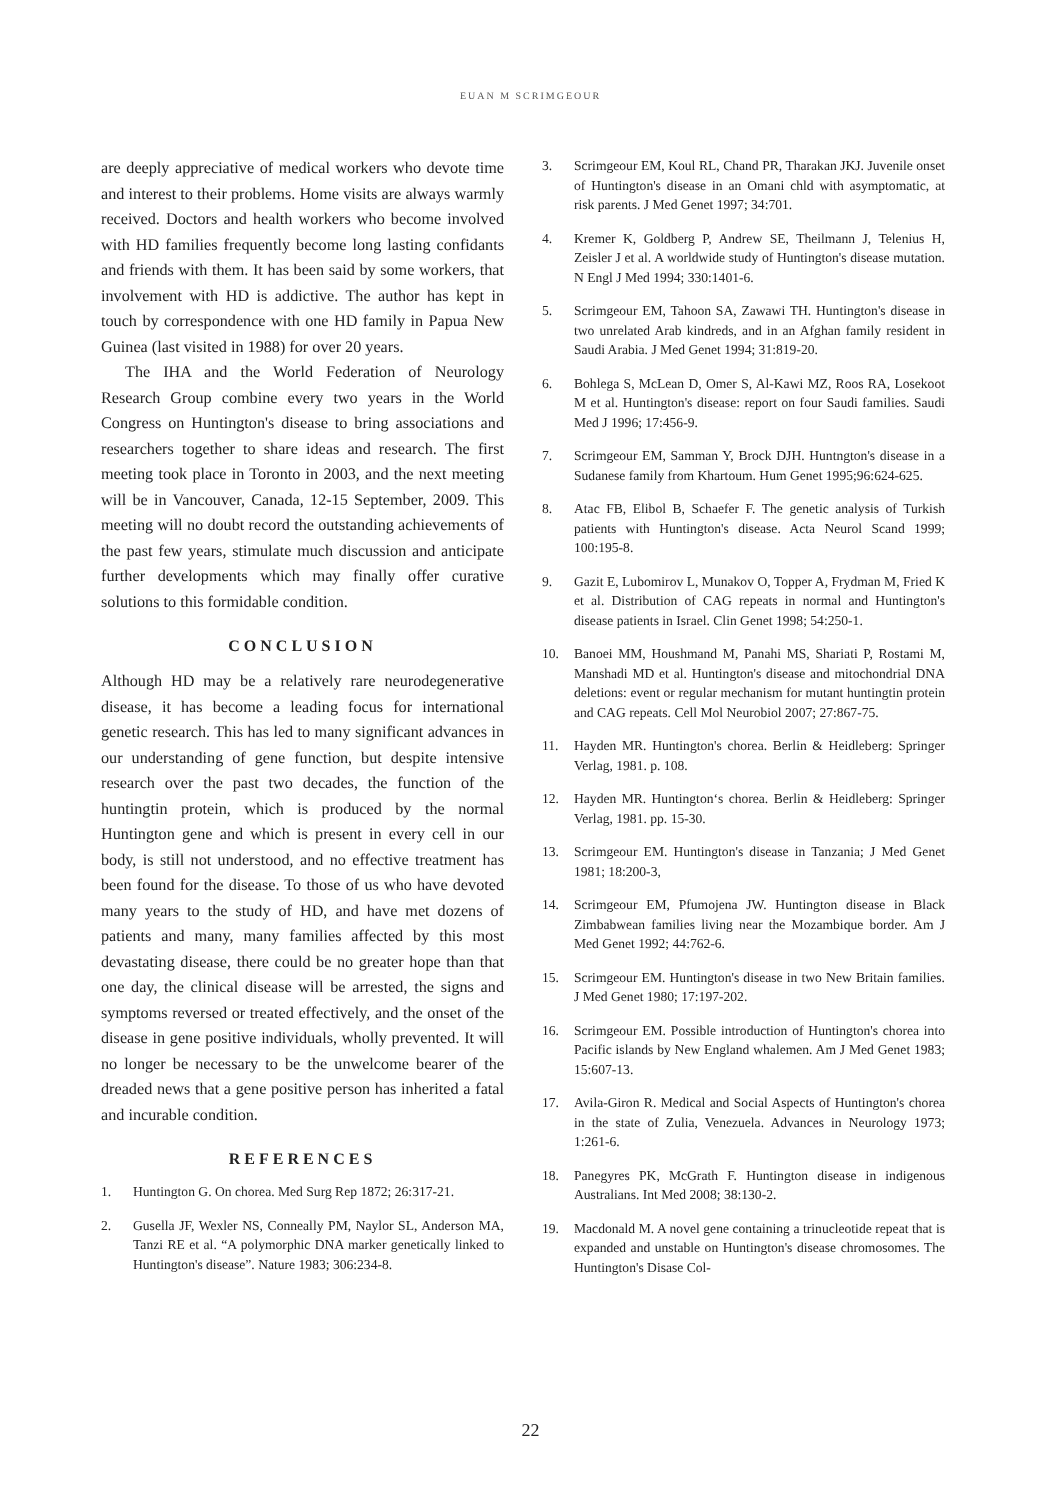EUAN M SCRIMGEOUR
are deeply appreciative of medical workers who devote time and interest to their problems. Home visits are always warmly received. Doctors and health workers who become involved with HD families frequently become long lasting confidants and friends with them. It has been said by some workers, that involvement with HD is addictive. The author has kept in touch by correspondence with one HD family in Papua New Guinea (last visited in 1988) for over 20 years.
The IHA and the World Federation of Neurology Research Group combine every two years in the World Congress on Huntington's disease to bring associations and researchers together to share ideas and research. The first meeting took place in Toronto in 2003, and the next meeting will be in Vancouver, Canada, 12-15 September, 2009. This meeting will no doubt record the outstanding achievements of the past few years, stimulate much discussion and anticipate further developments which may finally offer curative solutions to this formidable condition.
CONCLUSION
Although HD may be a relatively rare neurodegenerative disease, it has become a leading focus for international genetic research. This has led to many significant advances in our understanding of gene function, but despite intensive research over the past two decades, the function of the huntingtin protein, which is produced by the normal Huntington gene and which is present in every cell in our body, is still not understood, and no effective treatment has been found for the disease. To those of us who have devoted many years to the study of HD, and have met dozens of patients and many, many families affected by this most devastating disease, there could be no greater hope than that one day, the clinical disease will be arrested, the signs and symptoms reversed or treated effectively, and the onset of the disease in gene positive individuals, wholly prevented. It will no longer be necessary to be the unwelcome bearer of the dreaded news that a gene positive person has inherited a fatal and incurable condition.
REFERENCES
1. Huntington G. On chorea. Med Surg Rep 1872; 26:317-21.
2. Gusella JF, Wexler NS, Conneally PM, Naylor SL, Anderson MA, Tanzi RE et al. “A polymorphic DNA marker genetically linked to Huntington's disease”. Nature 1983; 306:234-8.
3. Scrimgeour EM, Koul RL, Chand PR, Tharakan JKJ. Juvenile onset of Huntington's disease in an Omani chld with asymptomatic, at risk parents. J Med Genet 1997; 34:701.
4. Kremer K, Goldberg P, Andrew SE, Theilmann J, Telenius H, Zeisler J et al. A worldwide study of Huntington's disease mutation. N Engl J Med 1994; 330:1401-6.
5. Scrimgeour EM, Tahoon SA, Zawawi TH. Huntington's disease in two unrelated Arab kindreds, and in an Afghan family resident in Saudi Arabia. J Med Genet 1994; 31:819-20.
6. Bohlega S, McLean D, Omer S, Al-Kawi MZ, Roos RA, Losekoot M et al. Huntington's disease: report on four Saudi families. Saudi Med J 1996; 17:456-9.
7. Scrimgeour EM, Samman Y, Brock DJH. Huntngton's disease in a Sudanese family from Khartoum. Hum Genet 1995;96:624-625.
8. Atac FB, Elibol B, Schaefer F. The genetic analysis of Turkish patients with Huntington's disease. Acta Neurol Scand 1999; 100:195-8.
9. Gazit E, Lubomirov L, Munakov O, Topper A, Frydman M, Fried K et al. Distribution of CAG repeats in normal and Huntington's disease patients in Israel. Clin Genet 1998; 54:250-1.
10. Banoei MM, Houshmand M, Panahi MS, Shariati P, Rostami M, Manshadi MD et al. Huntington's disease and mitochondrial DNA deletions: event or regular mechanism for mutant huntingtin protein and CAG repeats. Cell Mol Neurobiol 2007; 27:867-75.
11. Hayden MR. Huntington's chorea. Berlin & Heidleberg: Springer Verlag, 1981. p. 108.
12. Hayden MR. Huntington‘s chorea. Berlin & Heidleberg: Springer Verlag, 1981. pp. 15-30.
13. Scrimgeour EM. Huntington's disease in Tanzania; J Med Genet 1981; 18:200-3,
14. Scrimgeour EM, Pfumojena JW. Huntington disease in Black Zimbabwean families living near the Mozambique border. Am J Med Genet 1992; 44:762-6.
15. Scrimgeour EM. Huntington's disease in two New Britain families. J Med Genet 1980; 17:197-202.
16. Scrimgeour EM. Possible introduction of Huntington's chorea into Pacific islands by New England whalemen. Am J Med Genet 1983; 15:607-13.
17. Avila-Giron R. Medical and Social Aspects of Huntington's chorea in the state of Zulia, Venezuela. Advances in Neurology 1973; 1:261-6.
18. Panegyres PK, McGrath F. Huntington disease in indigenous Australians. Int Med 2008; 38:130-2.
19. Macdonald M. A novel gene containing a trinucleotide repeat that is expanded and unstable on Huntington's disease chromosomes. The Huntington's Disase Col-
22